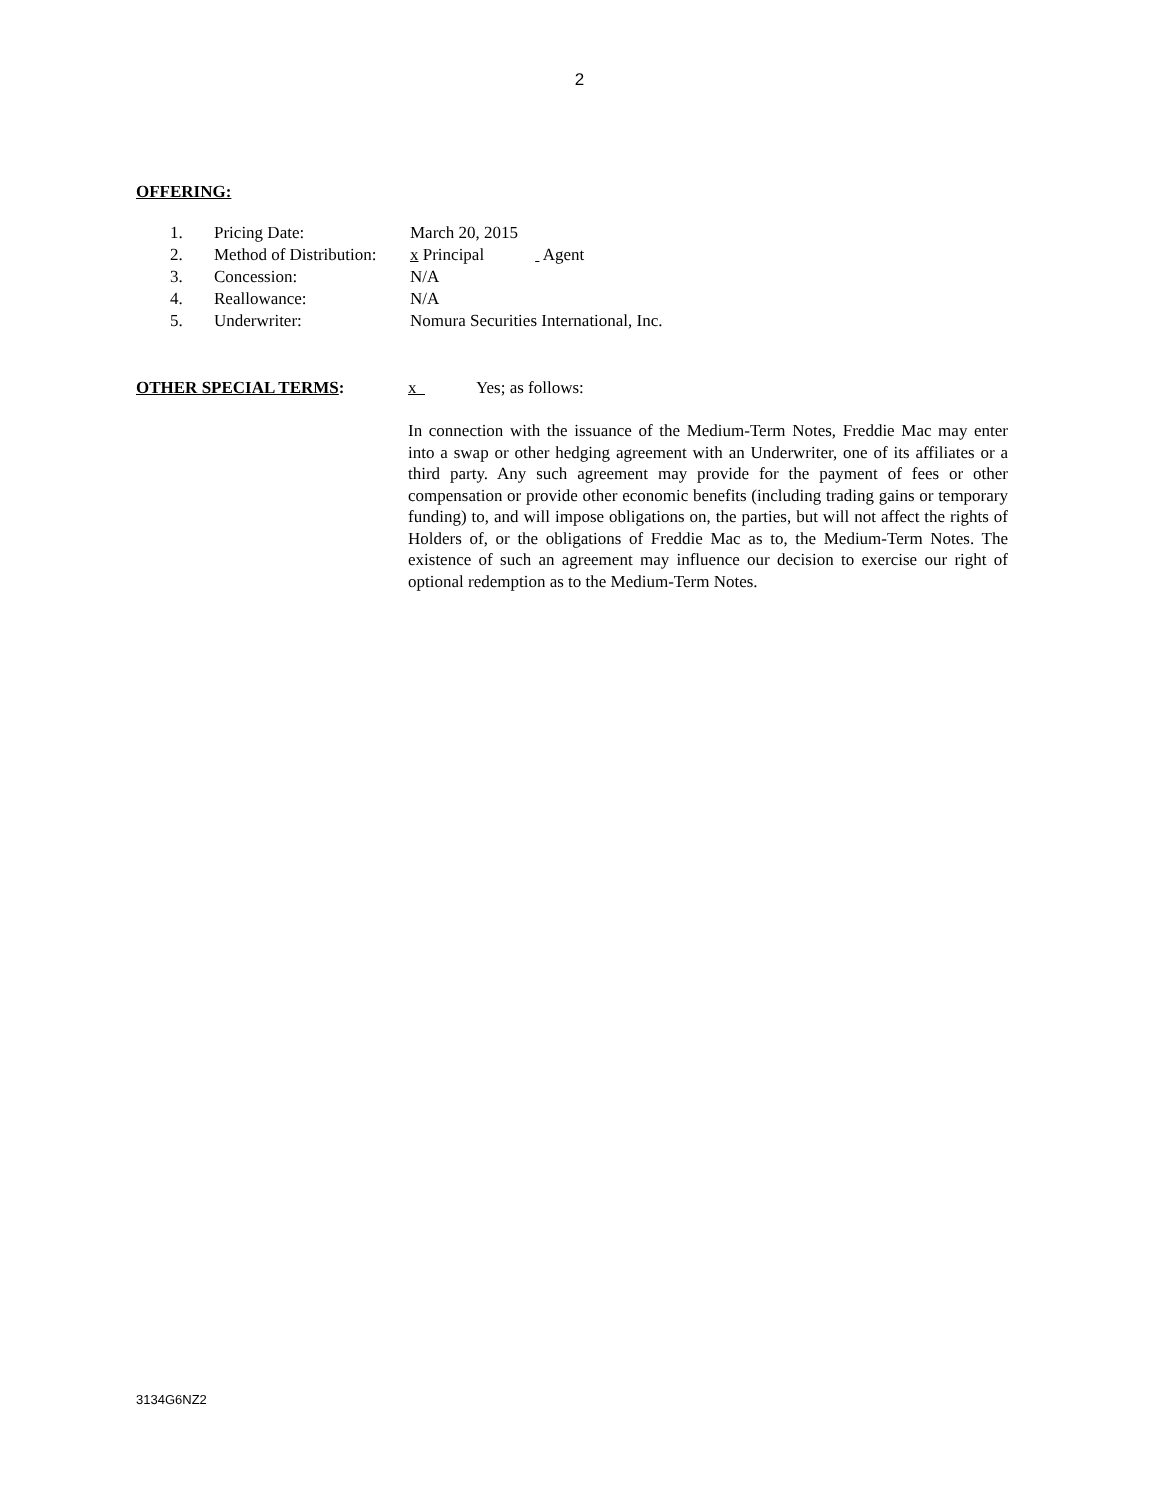2
OFFERING:
| 1. | Pricing Date: | March 20, 2015 |
| 2. | Method of Distribution: | x Principal Agent |
| 3. | Concession: | N/A |
| 4. | Reallowance: | N/A |
| 5. | Underwriter: | Nomura Securities International, Inc. |
OTHER SPECIAL TERMS: x Yes; as follows:
In connection with the issuance of the Medium-Term Notes, Freddie Mac may enter into a swap or other hedging agreement with an Underwriter, one of its affiliates or a third party. Any such agreement may provide for the payment of fees or other compensation or provide other economic benefits (including trading gains or temporary funding) to, and will impose obligations on, the parties, but will not affect the rights of Holders of, or the obligations of Freddie Mac as to, the Medium-Term Notes. The existence of such an agreement may influence our decision to exercise our right of optional redemption as to the Medium-Term Notes.
3134G6NZ2